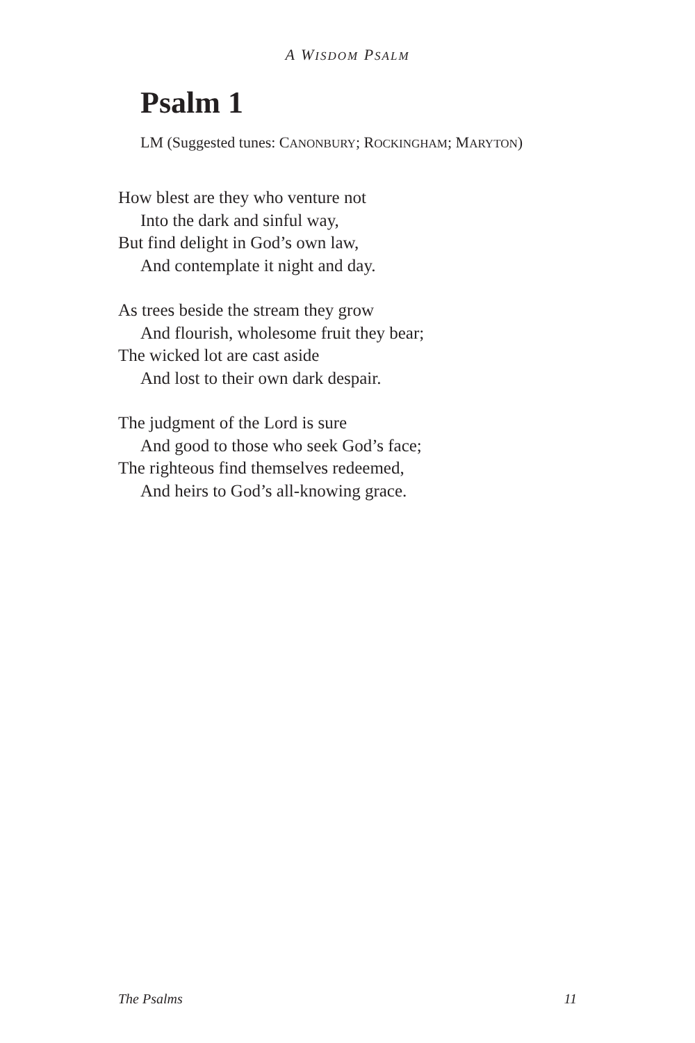A WISDOM PSALM
Psalm 1
LM (Suggested tunes: CANONBURY; ROCKINGHAM; MARYTON)
How blest are they who venture not
Into the dark and sinful way,
But find delight in God’s own law,
And contemplate it night and day.
As trees beside the stream they grow
And flourish, wholesome fruit they bear;
The wicked lot are cast aside
And lost to their own dark despair.
The judgment of the Lord is sure
And good to those who seek God’s face;
The righteous find themselves redeemed,
And heirs to God’s all-knowing grace.
The Psalms 11